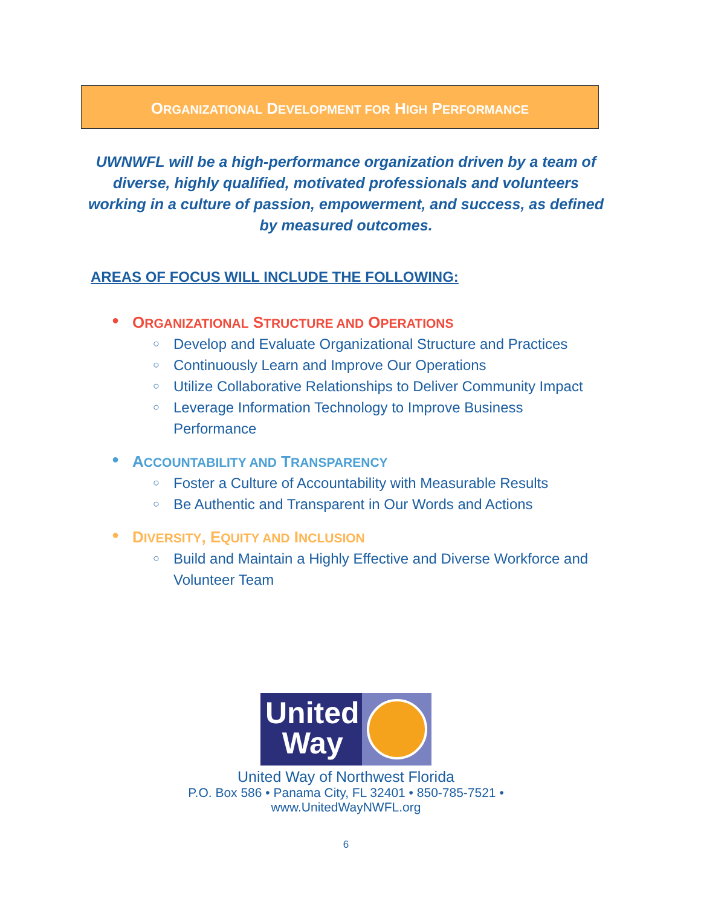ORGANIZATIONAL DEVELOPMENT FOR HIGH PERFORMANCE
UWNWFL will be a high-performance organization driven by a team of diverse, highly qualified, motivated professionals and volunteers working in a culture of passion, empowerment, and success, as defined by measured outcomes.
AREAS OF FOCUS WILL INCLUDE THE FOLLOWING:
● ORGANIZATIONAL STRUCTURE AND OPERATIONS
○ Develop and Evaluate Organizational Structure and Practices
○ Continuously Learn and Improve Our Operations
○ Utilize Collaborative Relationships to Deliver Community Impact
○ Leverage Information Technology to Improve Business Performance
● ACCOUNTABILITY AND TRANSPARENCY
○ Foster a Culture of Accountability with Measurable Results
○ Be Authentic and Transparent in Our Words and Actions
● DIVERSITY, EQUITY AND INCLUSION
○ Build and Maintain a Highly Effective and Diverse Workforce and Volunteer Team
United
Way
United Way of Northwest Florida
P.O. Box 586 • Panama City, FL 32401 • 850-785-7521 •
www.UnitedWayNWFL.org
6